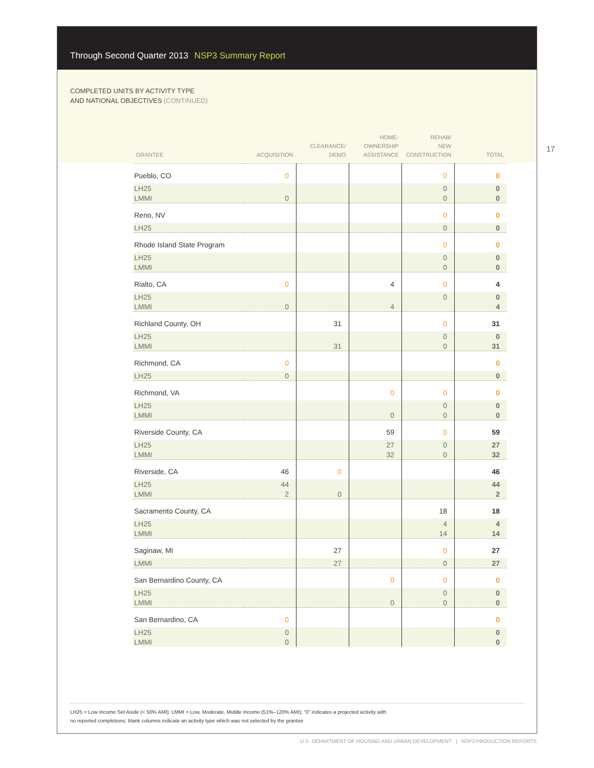Through Second Quarter 2013 NSP3 Summary Report
COMPLETED UNITS BY ACTIVITY TYPE
AND NATIONAL OBJECTIVES (CONTINUED)
17
| GRANTEE | ACQUISITION | CLEARANCE/ DEMO | HOME- OWNERSHIP ASSISTANCE | REHAB/ NEW CONSTRUCTION | TOTAL |
| --- | --- | --- | --- | --- | --- |
| Pueblo, CO | 0 | | | 0 | 0 |
| LH25 | | | | 0 | 0 |
| LMMI | 0 | | | 0 | 0 |
| Reno, NV | | | | 0 | 0 |
| LH25 | | | | 0 | 0 |
| Rhode Island State Program | | | | 0 | 0 |
| LH25 | | | | 0 | 0 |
| LMMI | | | | 0 | 0 |
| Rialto, CA | 0 | | 4 | 0 | 4 |
| LH25 | | | | 0 | 0 |
| LMMI | 0 | | 4 | | 4 |
| Richland County, OH | | 31 | | 0 | 31 |
| LH25 | | | | 0 | 0 |
| LMMI | | 31 | | 0 | 31 |
| Richmond, CA | 0 | | | | 0 |
| LH25 | 0 | | | | 0 |
| Richmond, VA | | | 0 | 0 | 0 |
| LH25 | | | | 0 | 0 |
| LMMI | | | 0 | 0 | 0 |
| Riverside County, CA | | | 59 | 0 | 59 |
| LH25 | | | 27 | 0 | 27 |
| LMMI | | | 32 | 0 | 32 |
| Riverside, CA | 46 | 0 | | | 46 |
| LH25 | 44 | | | | 44 |
| LMMI | 2 | 0 | | | 2 |
| Sacramento County, CA | | | | 18 | 18 |
| LH25 | | | | 4 | 4 |
| LMMI | | | | 14 | 14 |
| Saginaw, MI | | 27 | | 0 | 27 |
| LMMI | | 27 | | 0 | 27 |
| San Bernardino County, CA | | | 0 | 0 | 0 |
| LH25 | | | | 0 | 0 |
| LMMI | | | 0 | 0 | 0 |
| San Bernardino, CA | 0 | | | | 0 |
| LH25 | 0 | | | | 0 |
| LMMI | 0 | | | | 0 |
LH25 = Low Income Set Aside (< 50% AMI); LMMI = Low, Moderate, Middle Income (51%–120% AMI); “0” indicates a projected activity with
no reported completions; blank columns indicate an activity type which was not selected by the grantee
U.S. DEPARTMENT OF HOUSING AND URBAN DEVELOPMENT | NSP3 PRODUCTION REPORTS